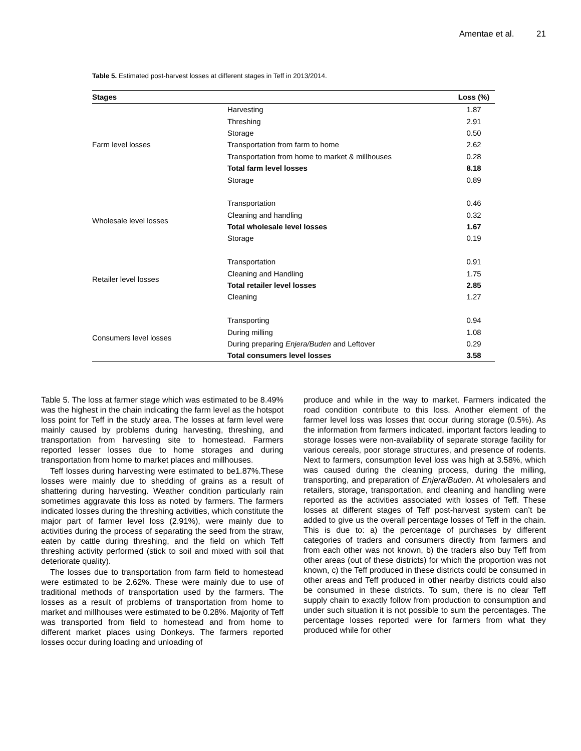Amentae et al. 21
Table 5. Estimated post-harvest losses at different stages in Teff in 2013/2014.
| Stages | | Loss (%) |
| --- | --- | --- |
| | Harvesting | 1.87 |
| | Threshing | 2.91 |
| | Storage | 0.50 |
| Farm level losses | Transportation from farm to home | 2.62 |
| | Transportation from home to market & millhouses | 0.28 |
| | Total farm level losses | 8.18 |
| | Storage | 0.89 |
| | Transportation | 0.46 |
| Wholesale level losses | Cleaning and handling | 0.32 |
| | Total wholesale level losses | 1.67 |
| | Storage | 0.19 |
| | Transportation | 0.91 |
| Retailer level losses | Cleaning and Handling | 1.75 |
| | Total retailer level losses | 2.85 |
| | Cleaning | 1.27 |
| | Transporting | 0.94 |
| Consumers level losses | During milling | 1.08 |
| | During preparing Enjera/Buden and Leftover | 0.29 |
| | Total consumers level losses | 3.58 |
Table 5. The loss at farmer stage which was estimated to be 8.49% was the highest in the chain indicating the farm level as the hotspot loss point for Teff in the study area. The losses at farm level were mainly caused by problems during harvesting, threshing, and transportation from harvesting site to homestead. Farmers reported lesser losses due to home storages and during transportation from home to market places and millhouses.
Teff losses during harvesting were estimated to be1.87%.These losses were mainly due to shedding of grains as a result of shattering during harvesting. Weather condition particularly rain sometimes aggravate this loss as noted by farmers. The farmers indicated losses during the threshing activities, which constitute the major part of farmer level loss (2.91%), were mainly due to activities during the process of separating the seed from the straw, eaten by cattle during threshing, and the field on which Teff threshing activity performed (stick to soil and mixed with soil that deteriorate quality).
The losses due to transportation from farm field to homestead were estimated to be 2.62%. These were mainly due to use of traditional methods of transportation used by the farmers. The losses as a result of problems of transportation from home to market and millhouses were estimated to be 0.28%. Majority of Teff was transported from field to homestead and from home to different market places using Donkeys. The farmers reported losses occur during loading and unloading of
produce and while in the way to market. Farmers indicated the road condition contribute to this loss. Another element of the farmer level loss was losses that occur during storage (0.5%). As the information from farmers indicated, important factors leading to storage losses were non-availability of separate storage facility for various cereals, poor storage structures, and presence of rodents. Next to farmers, consumption level loss was high at 3.58%, which was caused during the cleaning process, during the milling, transporting, and preparation of Enjera/Buden. At wholesalers and retailers, storage, transportation, and cleaning and handling were reported as the activities associated with losses of Teff. These losses at different stages of Teff post-harvest system can’t be added to give us the overall percentage losses of Teff in the chain. This is due to: a) the percentage of purchases by different categories of traders and consumers directly from farmers and from each other was not known, b) the traders also buy Teff from other areas (out of these districts) for which the proportion was not known, c) the Teff produced in these districts could be consumed in other areas and Teff produced in other nearby districts could also be consumed in these districts. To sum, there is no clear Teff supply chain to exactly follow from production to consumption and under such situation it is not possible to sum the percentages. The percentage losses reported were for farmers from what they produced while for other